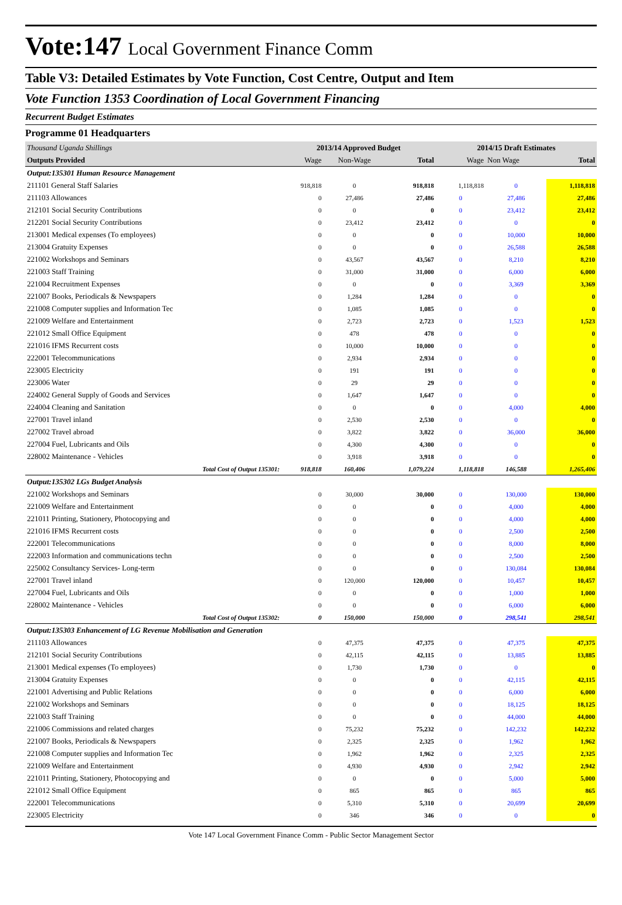Vote:147 Local Government Finance Comm
Table V3: Detailed Estimates by Vote Function, Cost Centre, Output and Item
Vote Function 1353 Coordination of Local Government Financing
Recurrent Budget Estimates
Programme 01 Headquarters
| Thousand Uganda Shillings | 2013/14 Approved Budget | | | 2014/15 Draft Estimates | | |
| Outputs Provided | Wage | Non-Wage | Total | Wage | Non Wage | Total |
| Output:135301 Human Resource Management | | | | | | |
| 211101 General Staff Salaries | 918,818 | 0 | 918,818 | 1,118,818 | 0 | 1,118,818 |
| 211103 Allowances | 0 | 27,486 | 27,486 | 0 | 27,486 | 27,486 |
| 212101 Social Security Contributions | 0 | 0 | 0 | 0 | 23,412 | 23,412 |
| 212201 Social Security Contributions | 0 | 23,412 | 23,412 | 0 | 0 | 0 |
| 213001 Medical expenses (To employees) | 0 | 0 | 0 | 0 | 10,000 | 10,000 |
| 213004 Gratuity Expenses | 0 | 0 | 0 | 0 | 26,588 | 26,588 |
| 221002 Workshops and Seminars | 0 | 43,567 | 43,567 | 0 | 8,210 | 8,210 |
| 221003 Staff Training | 0 | 31,000 | 31,000 | 0 | 6,000 | 6,000 |
| 221004 Recruitment Expenses | 0 | 0 | 0 | 0 | 3,369 | 3,369 |
| 221007 Books, Periodicals & Newspapers | 0 | 1,284 | 1,284 | 0 | 0 | 0 |
| 221008 Computer supplies and Information Tec | 0 | 1,085 | 1,085 | 0 | 0 | 0 |
| 221009 Welfare and Entertainment | 0 | 2,723 | 2,723 | 0 | 1,523 | 1,523 |
| 221012 Small Office Equipment | 0 | 478 | 478 | 0 | 0 | 0 |
| 221016 IFMS Recurrent costs | 0 | 10,000 | 10,000 | 0 | 0 | 0 |
| 222001 Telecommunications | 0 | 2,934 | 2,934 | 0 | 0 | 0 |
| 223005 Electricity | 0 | 191 | 191 | 0 | 0 | 0 |
| 223006 Water | 0 | 29 | 29 | 0 | 0 | 0 |
| 224002 General Supply of Goods and Services | 0 | 1,647 | 1,647 | 0 | 0 | 0 |
| 224004 Cleaning and Sanitation | 0 | 0 | 0 | 0 | 4,000 | 4,000 |
| 227001 Travel inland | 0 | 2,530 | 2,530 | 0 | 0 | 0 |
| 227002 Travel abroad | 0 | 3,822 | 3,822 | 0 | 36,000 | 36,000 |
| 227004 Fuel, Lubricants and Oils | 0 | 4,300 | 4,300 | 0 | 0 | 0 |
| 228002 Maintenance - Vehicles | 0 | 3,918 | 3,918 | 0 | 0 | 0 |
| Total Cost of Output 135301: | 918,818 | 160,406 | 1,079,224 | 1,118,818 | 146,588 | 1,265,406 |
| Output:135302 LGs Budget Analysis | | | | | | |
| 221002 Workshops and Seminars | 0 | 30,000 | 30,000 | 0 | 130,000 | 130,000 |
| 221009 Welfare and Entertainment | 0 | 0 | 0 | 0 | 4,000 | 4,000 |
| 221011 Printing, Stationery, Photocopying and | 0 | 0 | 0 | 0 | 4,000 | 4,000 |
| 221016 IFMS Recurrent costs | 0 | 0 | 0 | 0 | 2,500 | 2,500 |
| 222001 Telecommunications | 0 | 0 | 0 | 0 | 8,000 | 8,000 |
| 222003 Information and communications techn | 0 | 0 | 0 | 0 | 2,500 | 2,500 |
| 225002 Consultancy Services- Long-term | 0 | 0 | 0 | 0 | 130,084 | 130,084 |
| 227001 Travel inland | 0 | 120,000 | 120,000 | 0 | 10,457 | 10,457 |
| 227004 Fuel, Lubricants and Oils | 0 | 0 | 0 | 0 | 1,000 | 1,000 |
| 228002 Maintenance - Vehicles | 0 | 0 | 0 | 0 | 6,000 | 6,000 |
| Total Cost of Output 135302: | 0 | 150,000 | 150,000 | 0 | 298,541 | 298,541 |
| Output:135303 Enhancement of LG Revenue Mobilisation and Generation | | | | | | |
| 211103 Allowances | 0 | 47,375 | 47,375 | 0 | 47,375 | 47,375 |
| 212101 Social Security Contributions | 0 | 42,115 | 42,115 | 0 | 13,885 | 13,885 |
| 213001 Medical expenses (To employees) | 0 | 1,730 | 1,730 | 0 | 0 | 0 |
| 213004 Gratuity Expenses | 0 | 0 | 0 | 0 | 42,115 | 42,115 |
| 221001 Advertising and Public Relations | 0 | 0 | 0 | 0 | 6,000 | 6,000 |
| 221002 Workshops and Seminars | 0 | 0 | 0 | 0 | 18,125 | 18,125 |
| 221003 Staff Training | 0 | 0 | 0 | 0 | 44,000 | 44,000 |
| 221006 Commissions and related charges | 0 | 75,232 | 75,232 | 0 | 142,232 | 142,232 |
| 221007 Books, Periodicals & Newspapers | 0 | 2,325 | 2,325 | 0 | 1,962 | 1,962 |
| 221008 Computer supplies and Information Tec | 0 | 1,962 | 1,962 | 0 | 2,325 | 2,325 |
| 221009 Welfare and Entertainment | 0 | 4,930 | 4,930 | 0 | 2,942 | 2,942 |
| 221011 Printing, Stationery, Photocopying and | 0 | 0 | 0 | 0 | 5,000 | 5,000 |
| 221012 Small Office Equipment | 0 | 865 | 865 | 0 | 865 | 865 |
| 222001 Telecommunications | 0 | 5,310 | 5,310 | 0 | 20,699 | 20,699 |
| 223005 Electricity | 0 | 346 | 346 | 0 | 0 | 0 |
Vote 147 Local Government Finance Comm - Public Sector Management Sector